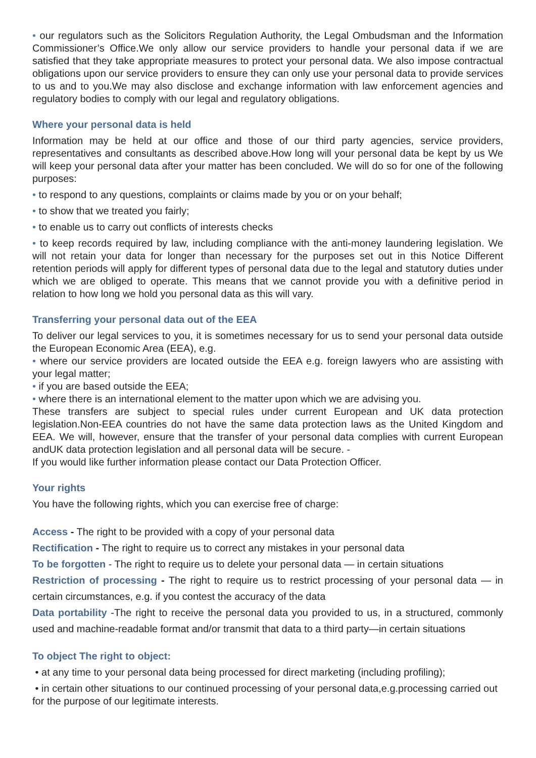• our regulators such as the Solicitors Regulation Authority, the Legal Ombudsman and the Information Commissioner’s Office.We only allow our service providers to handle your personal data if we are satisfied that they take appropriate measures to protect your personal data. We also impose contractual obligations upon our service providers to ensure they can only use your personal data to provide services to us and to you.We may also disclose and exchange information with law enforcement agencies and regulatory bodies to comply with our legal and regulatory obligations.
Where your personal data is held
Information may be held at our office and those of our third party agencies, service providers, representatives and consultants as described above.How long will your personal data be kept by us We will keep your personal data after your matter has been concluded. We will do so for one of the following purposes:
• to respond to any questions, complaints or claims made by you or on your behalf;
• to show that we treated you fairly;
• to enable us to carry out conflicts of interests checks
• to keep records required by law, including compliance with the anti-money laundering legislation. We will not retain your data for longer than necessary for the purposes set out in this Notice Different retention periods will apply for different types of personal data due to the legal and statutory duties under which we are obliged to operate. This means that we cannot provide you with a definitive period in relation to how long we hold you personal data as this will vary.
Transferring your personal data out of the EEA
To deliver our legal services to you, it is sometimes necessary for us to send your personal data outside the European Economic Area (EEA), e.g.
• where our service providers are located outside the EEA e.g. foreign lawyers who are assisting with your legal matter;
• if you are based outside the EEA;
• where there is an international element to the matter upon which we are advising you.
These transfers are subject to special rules under current European and UK data protection legislation.Non-EEA countries do not have the same data protection laws as the United Kingdom and EEA. We will, however, ensure that the transfer of your personal data complies with current European andUK data protection legislation and all personal data will be secure. -
If you would like further information please contact our Data Protection Officer.
Your rights
You have the following rights, which you can exercise free of charge:
Access - The right to be provided with a copy of your personal data
Rectification - The right to require us to correct any mistakes in your personal data
To be forgotten - The right to require us to delete your personal data — in certain situations
Restriction of processing - The right to require us to restrict processing of your personal data — in certain circumstances, e.g. if you contest the accuracy of the data
Data portability -The right to receive the personal data you provided to us, in a structured, commonly used and machine-readable format and/or transmit that data to a third party—in certain situations
To object The right to object:
• at any time to your personal data being processed for direct marketing (including profiling);
• in certain other situations to our continued processing of your personal data,e.g.processing carried out for the purpose of our legitimate interests.